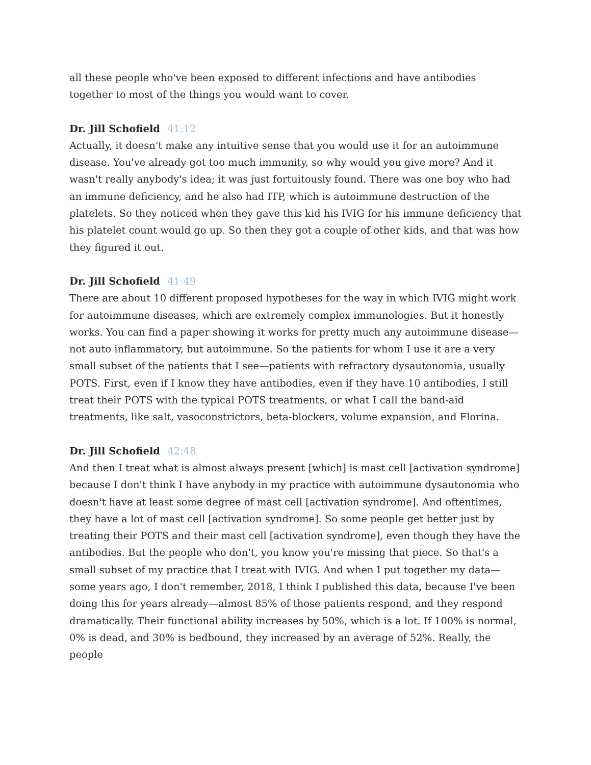all these people who've been exposed to different infections and have antibodies together to most of the things you would want to cover.
Dr. Jill Schofield 41:12
Actually, it doesn't make any intuitive sense that you would use it for an autoimmune disease. You've already got too much immunity, so why would you give more? And it wasn't really anybody's idea; it was just fortuitously found. There was one boy who had an immune deficiency, and he also had ITP, which is autoimmune destruction of the platelets. So they noticed when they gave this kid his IVIG for his immune deficiency that his platelet count would go up. So then they got a couple of other kids, and that was how they figured it out.
Dr. Jill Schofield 41:49
There are about 10 different proposed hypotheses for the way in which IVIG might work for autoimmune diseases, which are extremely complex immunologies. But it honestly works. You can find a paper showing it works for pretty much any autoimmune disease—not auto inflammatory, but autoimmune. So the patients for whom I use it are a very small subset of the patients that I see—patients with refractory dysautonomia, usually POTS. First, even if I know they have antibodies, even if they have 10 antibodies, I still treat their POTS with the typical POTS treatments, or what I call the band-aid treatments, like salt, vasoconstrictors, beta-blockers, volume expansion, and Florina.
Dr. Jill Schofield 42:48
And then I treat what is almost always present [which] is mast cell [activation syndrome] because I don't think I have anybody in my practice with autoimmune dysautonomia who doesn't have at least some degree of mast cell [activation syndrome]. And oftentimes, they have a lot of mast cell [activation syndrome]. So some people get better just by treating their POTS and their mast cell [activation syndrome], even though they have the antibodies. But the people who don't, you know you're missing that piece. So that's a small subset of my practice that I treat with IVIG. And when I put together my data—some years ago, I don't remember, 2018, I think I published this data, because I've been doing this for years already—almost 85% of those patients respond, and they respond dramatically. Their functional ability increases by 50%, which is a lot. If 100% is normal, 0% is dead, and 30% is bedbound, they increased by an average of 52%. Really, the people